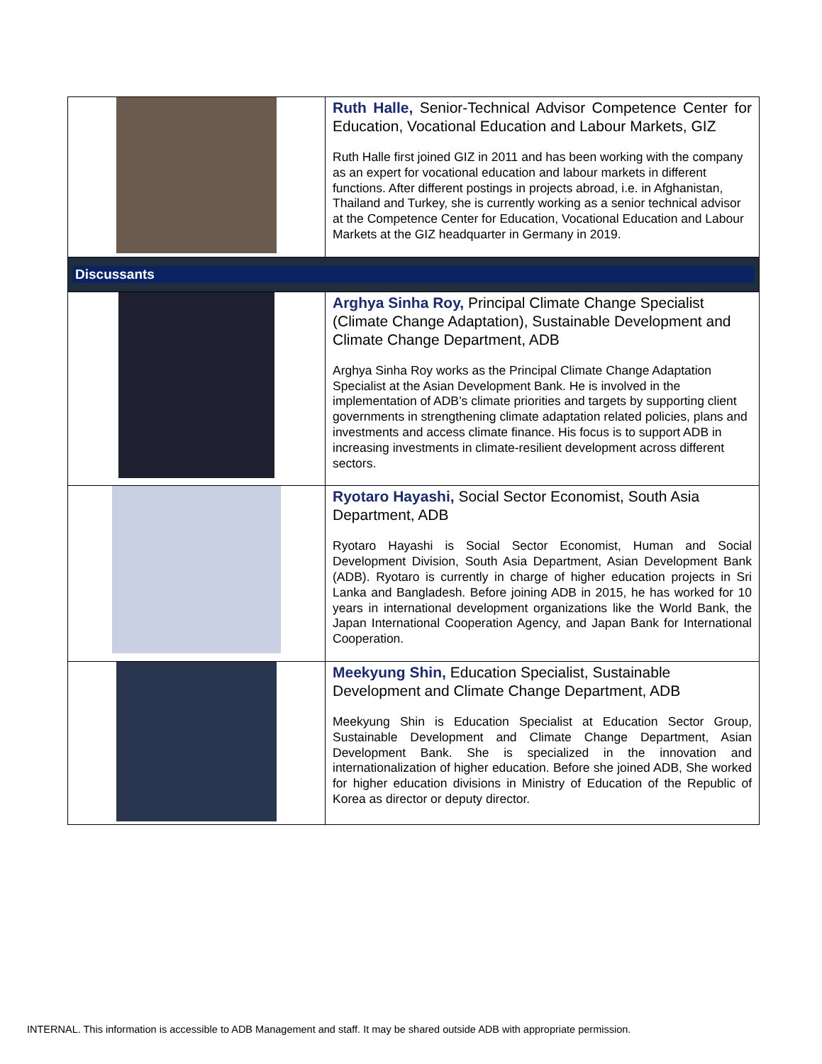| | Ruth Halle, Senior-Technical Advisor Competence Center for Education, Vocational Education and Labour Markets, GIZ Ruth Halle first joined GIZ in 2011 and has been working with the company as an expert for vocational education and labour markets in different functions. After different postings in projects abroad, i.e. in Afghanistan, Thailand and Turkey, she is currently working as a senior technical advisor at the Competence Center for Education, Vocational Education and Labour Markets at the GIZ headquarter in Germany in 2019. |
| Discussants | |
| | Arghya Sinha Roy, Principal Climate Change Specialist (Climate Change Adaptation), Sustainable Development and Climate Change Department, ADB Arghya Sinha Roy works as the Principal Climate Change Adaptation Specialist at the Asian Development Bank. He is involved in the implementation of ADB’s climate priorities and targets by supporting client governments in strengthening climate adaptation related policies, plans and investments and access climate finance. His focus is to support ADB in increasing investments in climate-resilient development across different sectors. |
| | Ryotaro Hayashi, Social Sector Economist, South Asia Department, ADB Ryotaro Hayashi is Social Sector Economist, Human and Social Development Division, South Asia Department, Asian Development Bank (ADB). Ryotaro is currently in charge of higher education projects in Sri Lanka and Bangladesh. Before joining ADB in 2015, he has worked for 10 years in international development organizations like the World Bank, the Japan International Cooperation Agency, and Japan Bank for International Cooperation. |
| | Meekyung Shin, Education Specialist, Sustainable Development and Climate Change Department, ADB Meekyung Shin is Education Specialist at Education Sector Group, Sustainable Development and Climate Change Department, Asian Development Bank. She is specialized in the innovation and internationalization of higher education. Before she joined ADB, She worked for higher education divisions in Ministry of Education of the Republic of Korea as director or deputy director. |
INTERNAL. This information is accessible to ADB Management and staff. It may be shared outside ADB with appropriate permission.